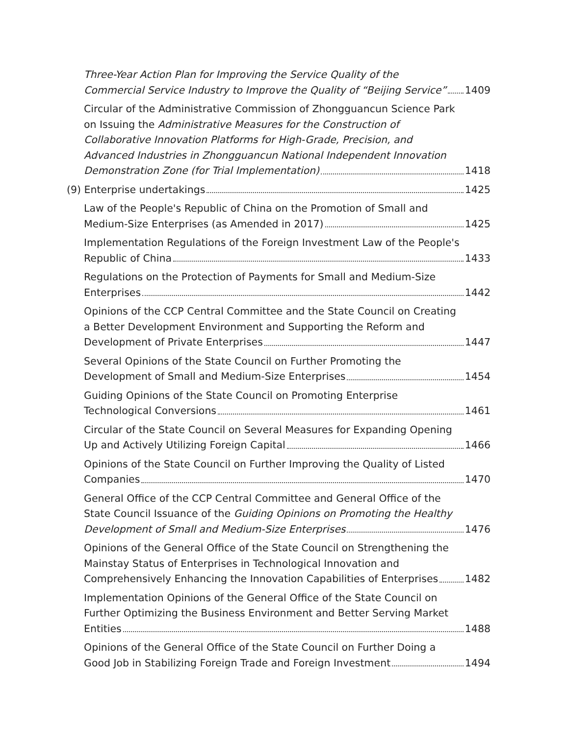Three-Year Action Plan for Improving the Service Quality of the
Commercial Service Industry to Improve the Quality of “Beijing Service” 1409
Circular of the Administrative Commission of Zhongguancun Science Park
on Issuing the Administrative Measures for the Construction of
Collaborative Innovation Platforms for High-Grade, Precision, and
Advanced Industries in Zhongguancun National Independent Innovation
Demonstration Zone (for Trial Implementation) 1418
(9) Enterprise undertakings 1425
Law of the People's Republic of China on the Promotion of Small and
Medium-Size Enterprises (as Amended in 2017) 1425
Implementation Regulations of the Foreign Investment Law of the People's
Republic of China 1433
Regulations on the Protection of Payments for Small and Medium-Size
Enterprises 1442
Opinions of the CCP Central Committee and the State Council on Creating
a Better Development Environment and Supporting the Reform and
Development of Private Enterprises 1447
Several Opinions of the State Council on Further Promoting the
Development of Small and Medium-Size Enterprises 1454
Guiding Opinions of the State Council on Promoting Enterprise
Technological Conversions 1461
Circular of the State Council on Several Measures for Expanding Opening
Up and Actively Utilizing Foreign Capital 1466
Opinions of the State Council on Further Improving the Quality of Listed
Companies 1470
General Office of the CCP Central Committee and General Office of the
State Council Issuance of the Guiding Opinions on Promoting the Healthy
Development of Small and Medium-Size Enterprises 1476
Opinions of the General Office of the State Council on Strengthening the
Mainstay Status of Enterprises in Technological Innovation and
Comprehensively Enhancing the Innovation Capabilities of Enterprises 1482
Implementation Opinions of the General Office of the State Council on
Further Optimizing the Business Environment and Better Serving Market
Entities 1488
Opinions of the General Office of the State Council on Further Doing a
Good Job in Stabilizing Foreign Trade and Foreign Investment 1494